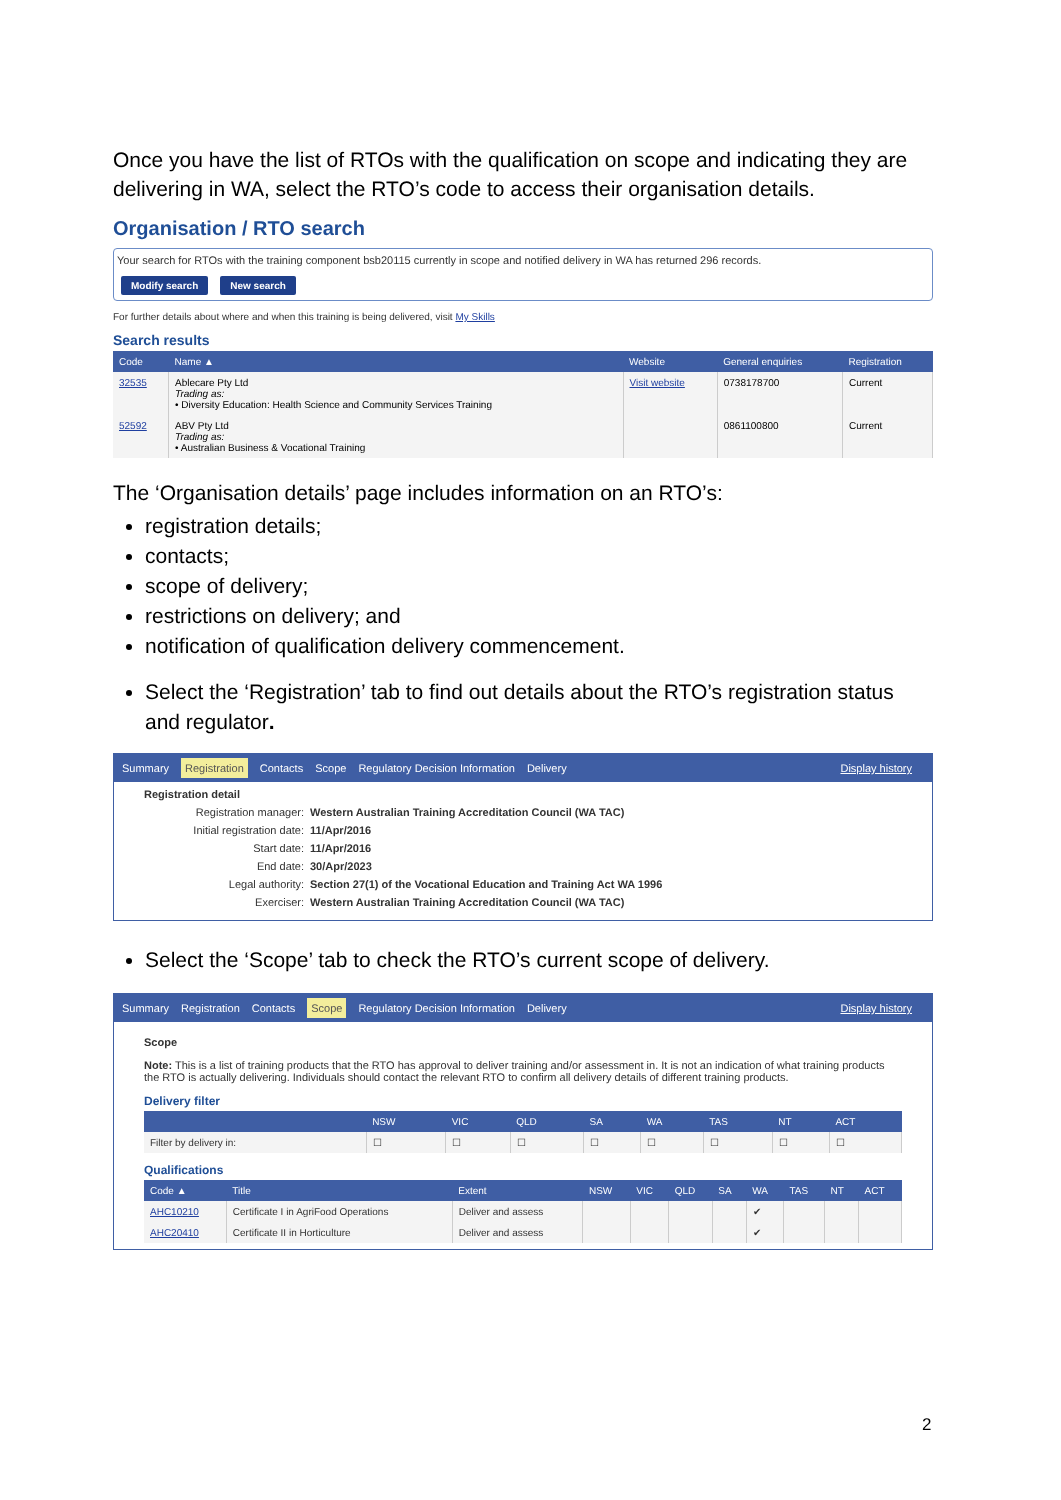Once you have the list of RTOs with the qualification on scope and indicating they are delivering in WA, select the RTO’s code to access their organisation details.
Organisation / RTO search
Your search for RTOs with the training component bsb20115 currently in scope and notified delivery in WA has returned 296 records.
Modify search New search
For further details about where and when this training is being delivered, visit My Skills
Search results
| Code | Name ▲ | Website | General enquiries | Registration |
| --- | --- | --- | --- | --- |
| 32535 | Ablecare Pty Ltd Trading as: • Diversity Education: Health Science and Community Services Training | Visit website | 0738178700 | Current |
| 52592 | ABV Pty Ltd Trading as: • Australian Business & Vocational Training | | 0861100800 | Current |
The ‘Organisation details’ page includes information on an RTO’s:
registration details;
contacts;
scope of delivery;
restrictions on delivery; and
notification of qualification delivery commencement.
Select the ‘Registration’ tab to find out details about the RTO’s registration status and regulator.
Summary Registration Contacts Scope Regulatory Decision Information Delivery Display history
Registration detail
Registration manager: Western Australian Training Accreditation Council (WA TAC)
Initial registration date:
11/Apr/2016
Start date: 11/Apr/2016
End date: 30/Apr/2023
Legal authority: Section 27(1) of the Vocational Education and Training Act WA 1996
Exerciser: Western Australian Training Accreditation Council (WA TAC)
Select the ‘Scope’ tab to check the RTO’s current scope of delivery.
Summary Registration Contacts Scope Regulatory Decision Information Delivery Display history
Scope
Note: This is a list of training products that the RTO has approval to deliver training and/or assessment in. It is not an indication of what training products the RTO is actually delivering. Individuals should contact the relevant RTO to confirm all delivery details of different training products.
Delivery filter
| | NSW | VIC | QLD | SA | WA | TAS | NT | ACT |
| --- | --- | --- | --- | --- | --- | --- | --- | --- |
| Filter by delivery in: | ☐ | ☐ | ☐ | ☐ | ☐ | ☐ | ☐ | ☐ |
Qualifications
| Code ▲ | Title | Extent | NSW | VIC | QLD | SA | WA | TAS | NT | ACT |
| --- | --- | --- | --- | --- | --- | --- | --- | --- | --- | --- |
| AHC10210 | Certificate I in AgriFood Operations | Deliver and assess | | | | | ✔ | | | |
| AHC20410 | Certificate II in Horticulture | Deliver and assess | | | | | ✔ | | | |
2